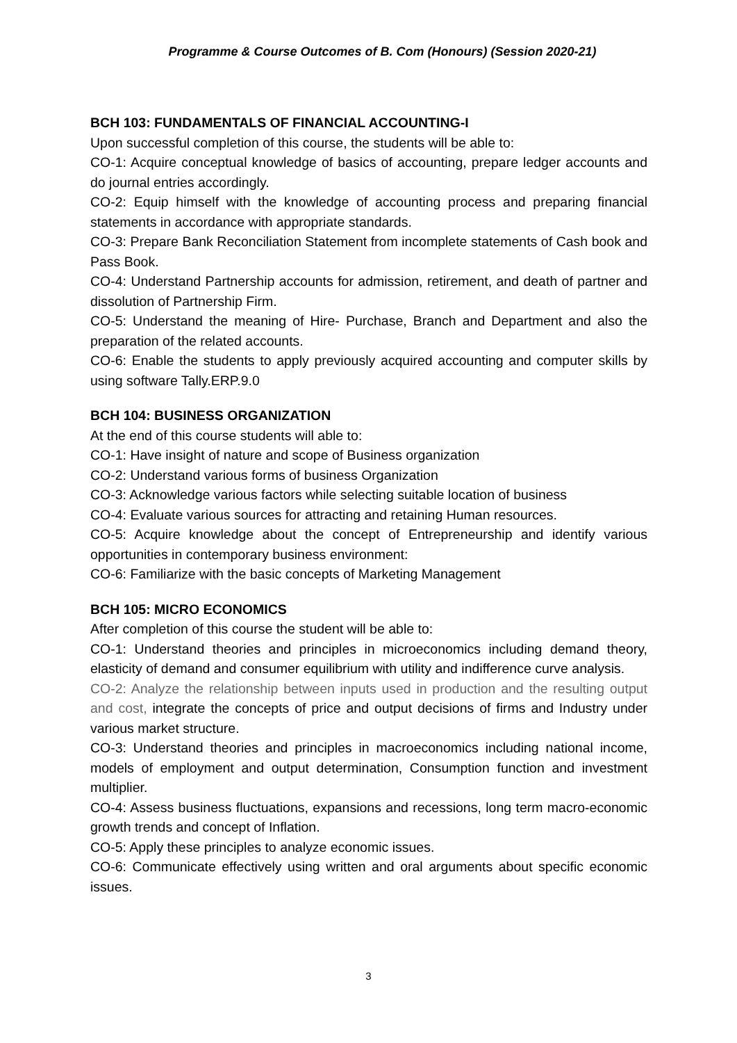Programme & Course Outcomes of B. Com (Honours) (Session 2020-21)
BCH 103: FUNDAMENTALS OF FINANCIAL ACCOUNTING-I
Upon successful completion of this course, the students will be able to:
CO-1: Acquire conceptual knowledge of basics of accounting, prepare ledger accounts and do journal entries accordingly.
CO-2: Equip himself with the knowledge of accounting process and preparing financial statements in accordance with appropriate standards.
CO-3: Prepare Bank Reconciliation Statement from incomplete statements of Cash book and Pass Book.
CO-4: Understand Partnership accounts for admission, retirement, and death of partner and dissolution of Partnership Firm.
CO-5: Understand the meaning of Hire- Purchase, Branch and Department and also the preparation of the related accounts.
CO-6: Enable the students to apply previously acquired accounting and computer skills by using software Tally.ERP.9.0
BCH 104: BUSINESS ORGANIZATION
At the end of this course students will able to:
CO-1: Have insight of nature and scope of Business organization
CO-2: Understand various forms of business Organization
CO-3: Acknowledge various factors while selecting suitable location of business
CO-4: Evaluate various sources for attracting and retaining Human resources.
CO-5: Acquire knowledge about the concept of Entrepreneurship and identify various opportunities in contemporary business environment:
CO-6: Familiarize with the basic concepts of Marketing Management
BCH 105: MICRO ECONOMICS
After completion of this course the student will be able to:
CO-1: Understand theories and principles in microeconomics including demand theory, elasticity of demand and consumer equilibrium with utility and indifference curve analysis.
CO-2: Analyze the relationship between inputs used in production and the resulting output and cost, integrate the concepts of price and output decisions of firms and Industry under various market structure.
CO-3: Understand theories and principles in macroeconomics including national income, models of employment and output determination, Consumption function and investment multiplier.
CO-4: Assess business fluctuations, expansions and recessions, long term macro-economic growth trends and concept of Inflation.
CO-5: Apply these principles to analyze economic issues.
CO-6: Communicate effectively using written and oral arguments about specific economic issues.
3